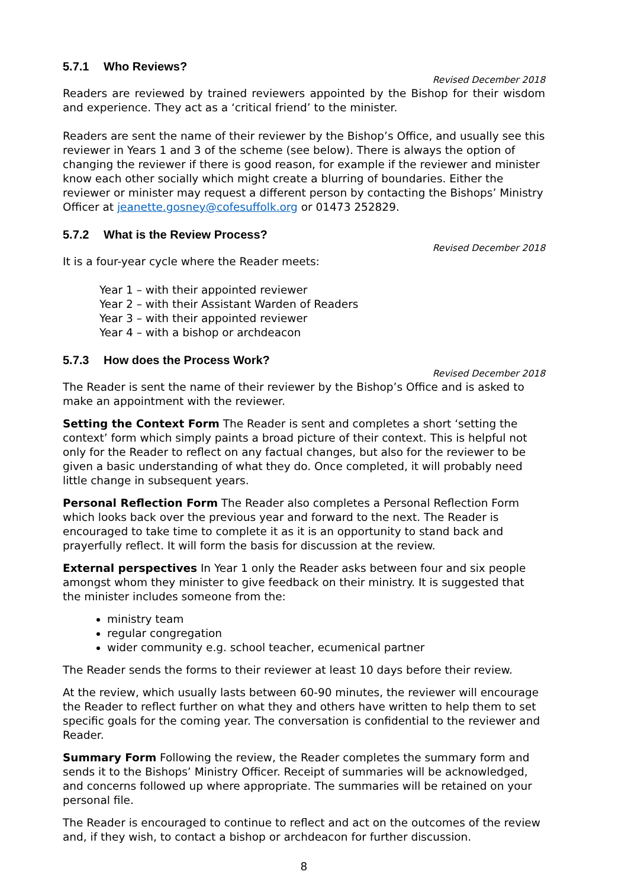5.7.1 Who Reviews?
Revised December 2018
Readers are reviewed by trained reviewers appointed by the Bishop for their wisdom and experience. They act as a ‘critical friend’ to the minister.
Readers are sent the name of their reviewer by the Bishop’s Office, and usually see this reviewer in Years 1 and 3 of the scheme (see below). There is always the option of changing the reviewer if there is good reason, for example if the reviewer and minister know each other socially which might create a blurring of boundaries. Either the reviewer or minister may request a different person by contacting the Bishops’ Ministry Officer at jeanette.gosney@cofesuffolk.org or 01473 252829.
5.7.2 What is the Review Process?
Revised December 2018
It is a four-year cycle where the Reader meets:
Year 1 – with their appointed reviewer
Year 2 – with their Assistant Warden of Readers
Year 3 – with their appointed reviewer
Year 4 – with a bishop or archdeacon
5.7.3 How does the Process Work?
Revised December 2018
The Reader is sent the name of their reviewer by the Bishop’s Office and is asked to make an appointment with the reviewer.
Setting the Context Form The Reader is sent and completes a short ‘setting the context’ form which simply paints a broad picture of their context. This is helpful not only for the Reader to reflect on any factual changes, but also for the reviewer to be given a basic understanding of what they do. Once completed, it will probably need little change in subsequent years.
Personal Reflection Form The Reader also completes a Personal Reflection Form which looks back over the previous year and forward to the next. The Reader is encouraged to take time to complete it as it is an opportunity to stand back and prayerfully reflect. It will form the basis for discussion at the review.
External perspectives In Year 1 only the Reader asks between four and six people amongst whom they minister to give feedback on their ministry. It is suggested that the minister includes someone from the:
ministry team
regular congregation
wider community e.g. school teacher, ecumenical partner
The Reader sends the forms to their reviewer at least 10 days before their review.
At the review, which usually lasts between 60-90 minutes, the reviewer will encourage the Reader to reflect further on what they and others have written to help them to set specific goals for the coming year. The conversation is confidential to the reviewer and Reader.
Summary Form Following the review, the Reader completes the summary form and sends it to the Bishops’ Ministry Officer. Receipt of summaries will be acknowledged, and concerns followed up where appropriate. The summaries will be retained on your personal file.
The Reader is encouraged to continue to reflect and act on the outcomes of the review and, if they wish, to contact a bishop or archdeacon for further discussion.
8